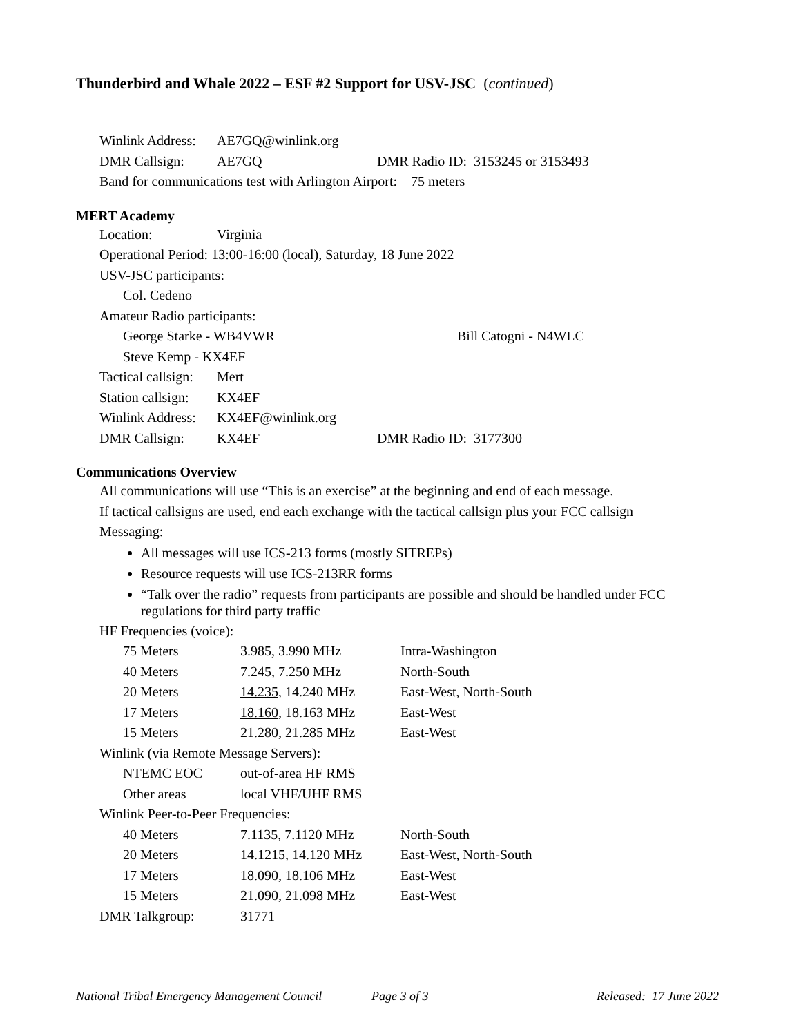Thunderbird and Whale 2022 – ESF #2 Support for USV-JSC (continued)
Winlink Address: AE7GQ@winlink.org
DMR Callsign: AE7GQ DMR Radio ID: 3153245 or 3153493
Band for communications test with Arlington Airport: 75 meters
MERT Academy
Location: Virginia
Operational Period: 13:00-16:00 (local), Saturday, 18 June 2022
USV-JSC participants:
Col. Cedeno
Amateur Radio participants:
George Starke - WB4VWR Bill Catogni - N4WLC
Steve Kemp - KX4EF
Tactical callsign: Mert
Station callsign: KX4EF
Winlink Address: KX4EF@winlink.org
DMR Callsign: KX4EF DMR Radio ID: 3177300
Communications Overview
All communications will use “This is an exercise” at the beginning and end of each message.
If tactical callsigns are used, end each exchange with the tactical callsign plus your FCC callsign
Messaging:
All messages will use ICS-213 forms (mostly SITREPs)
Resource requests will use ICS-213RR forms
“Talk over the radio” requests from participants are possible and should be handled under FCC regulations for third party traffic
HF Frequencies (voice):
| 75 Meters | 3.985, 3.990 MHz | Intra-Washington |
| 40 Meters | 7.245, 7.250 MHz | North-South |
| 20 Meters | 14.235 , 14.240 MHz | East-West, North-South |
| 17 Meters | 18.160 , 18.163 MHz | East-West |
| 15 Meters | 21.280, 21.285 MHz | East-West |
Winlink (via Remote Message Servers):
| NTEMC EOC | out-of-area HF RMS |
| Other areas | local VHF/UHF RMS |
Winlink Peer-to-Peer Frequencies:
| 40 Meters | 7.1135, 7.1120 MHz | North-South |
| 20 Meters | 14.1215, 14.120 MHz | East-West, North-South |
| 17 Meters | 18.090, 18.106 MHz | East-West |
| 15 Meters | 21.090, 21.098 MHz | East-West |
DMR Talkgroup: 31771
National Tribal Emergency Management Council Page 3 of 3 Released: 17 June 2022